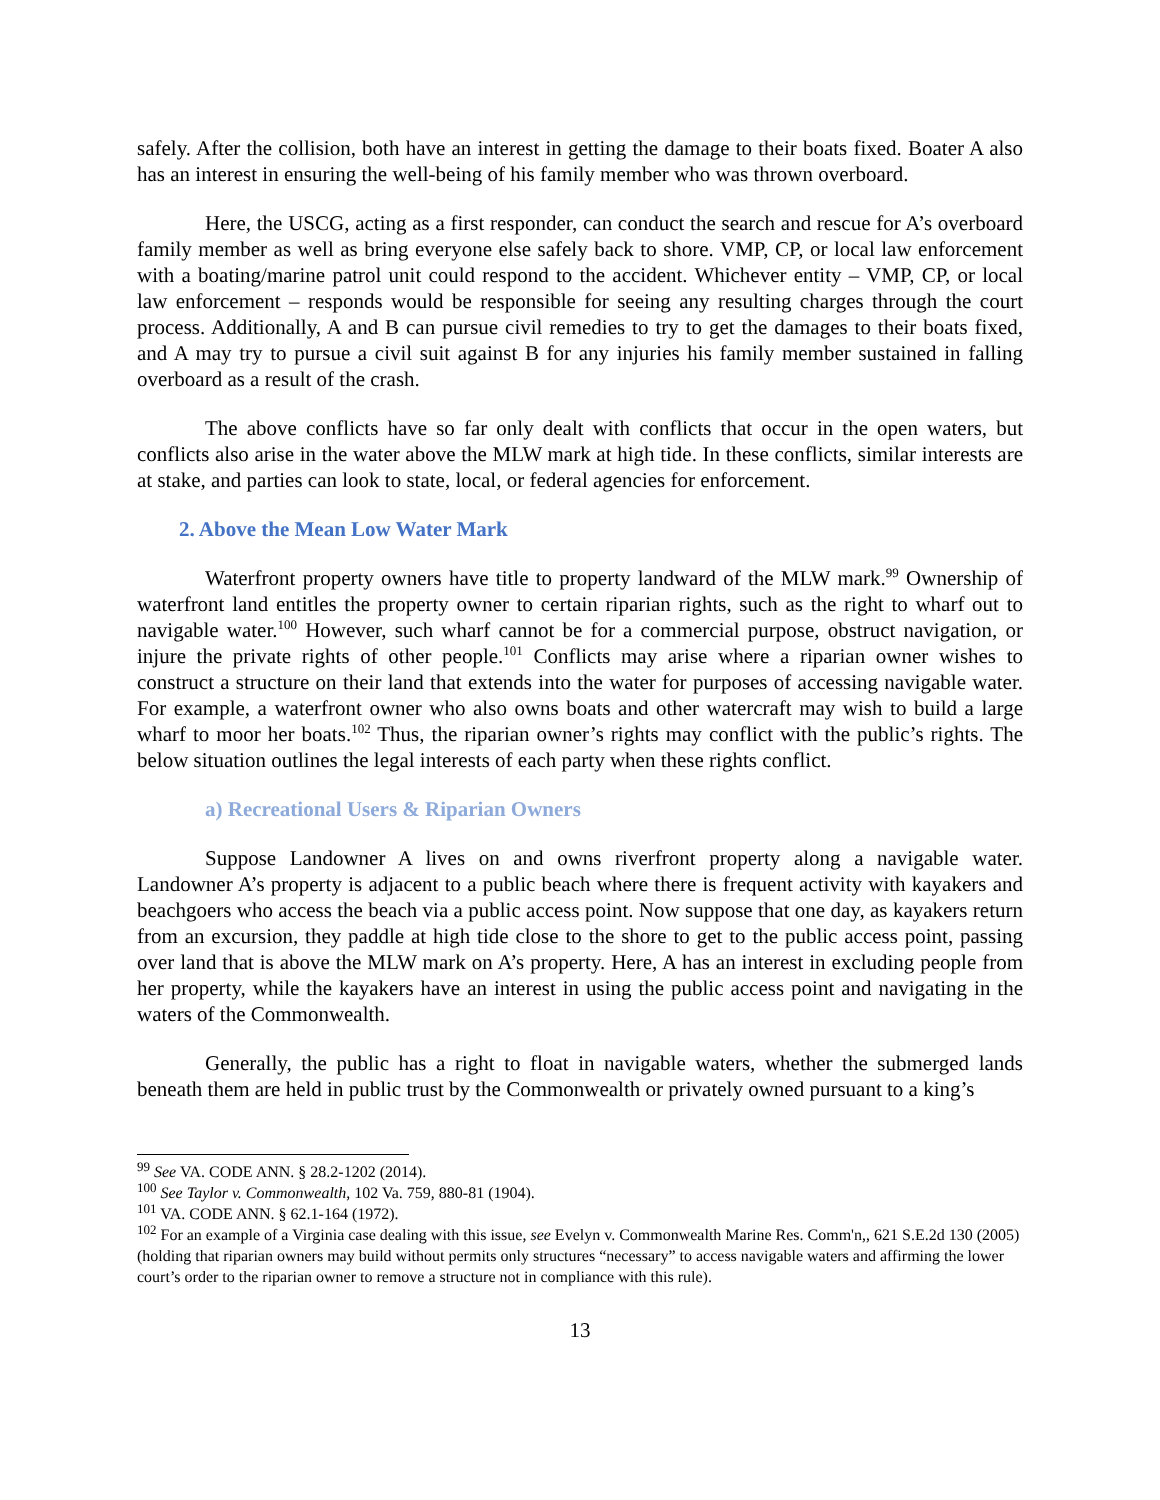safely. After the collision, both have an interest in getting the damage to their boats fixed. Boater A also has an interest in ensuring the well-being of his family member who was thrown overboard.
Here, the USCG, acting as a first responder, can conduct the search and rescue for A’s overboard family member as well as bring everyone else safely back to shore. VMP, CP, or local law enforcement with a boating/marine patrol unit could respond to the accident. Whichever entity – VMP, CP, or local law enforcement – responds would be responsible for seeing any resulting charges through the court process. Additionally, A and B can pursue civil remedies to try to get the damages to their boats fixed, and A may try to pursue a civil suit against B for any injuries his family member sustained in falling overboard as a result of the crash.
The above conflicts have so far only dealt with conflicts that occur in the open waters, but conflicts also arise in the water above the MLW mark at high tide. In these conflicts, similar interests are at stake, and parties can look to state, local, or federal agencies for enforcement.
2. Above the Mean Low Water Mark
Waterfront property owners have title to property landward of the MLW mark.<sup>99</sup> Ownership of waterfront land entitles the property owner to certain riparian rights, such as the right to wharf out to navigable water.<sup>100</sup> However, such wharf cannot be for a commercial purpose, obstruct navigation, or injure the private rights of other people.<sup>101</sup> Conflicts may arise where a riparian owner wishes to construct a structure on their land that extends into the water for purposes of accessing navigable water. For example, a waterfront owner who also owns boats and other watercraft may wish to build a large wharf to moor her boats.<sup>102</sup> Thus, the riparian owner’s rights may conflict with the public’s rights. The below situation outlines the legal interests of each party when these rights conflict.
a) Recreational Users & Riparian Owners
Suppose Landowner A lives on and owns riverfront property along a navigable water. Landowner A’s property is adjacent to a public beach where there is frequent activity with kayakers and beachgoers who access the beach via a public access point. Now suppose that one day, as kayakers return from an excursion, they paddle at high tide close to the shore to get to the public access point, passing over land that is above the MLW mark on A’s property. Here, A has an interest in excluding people from her property, while the kayakers have an interest in using the public access point and navigating in the waters of the Commonwealth.
Generally, the public has a right to float in navigable waters, whether the submerged lands beneath them are held in public trust by the Commonwealth or privately owned pursuant to a king’s
<sup>99</sup> See VA. CODE ANN. § 28.2-1202 (2014).
<sup>100</sup> See Taylor v. Commonwealth, 102 Va. 759, 880-81 (1904).
<sup>101</sup> VA. CODE ANN. § 62.1-164 (1972).
<sup>102</sup> For an example of a Virginia case dealing with this issue, see Evelyn v. Commonwealth Marine Res. Comm'n,, 621 S.E.2d 130 (2005) (holding that riparian owners may build without permits only structures “necessary” to access navigable waters and affirming the lower court’s order to the riparian owner to remove a structure not in compliance with this rule).
13